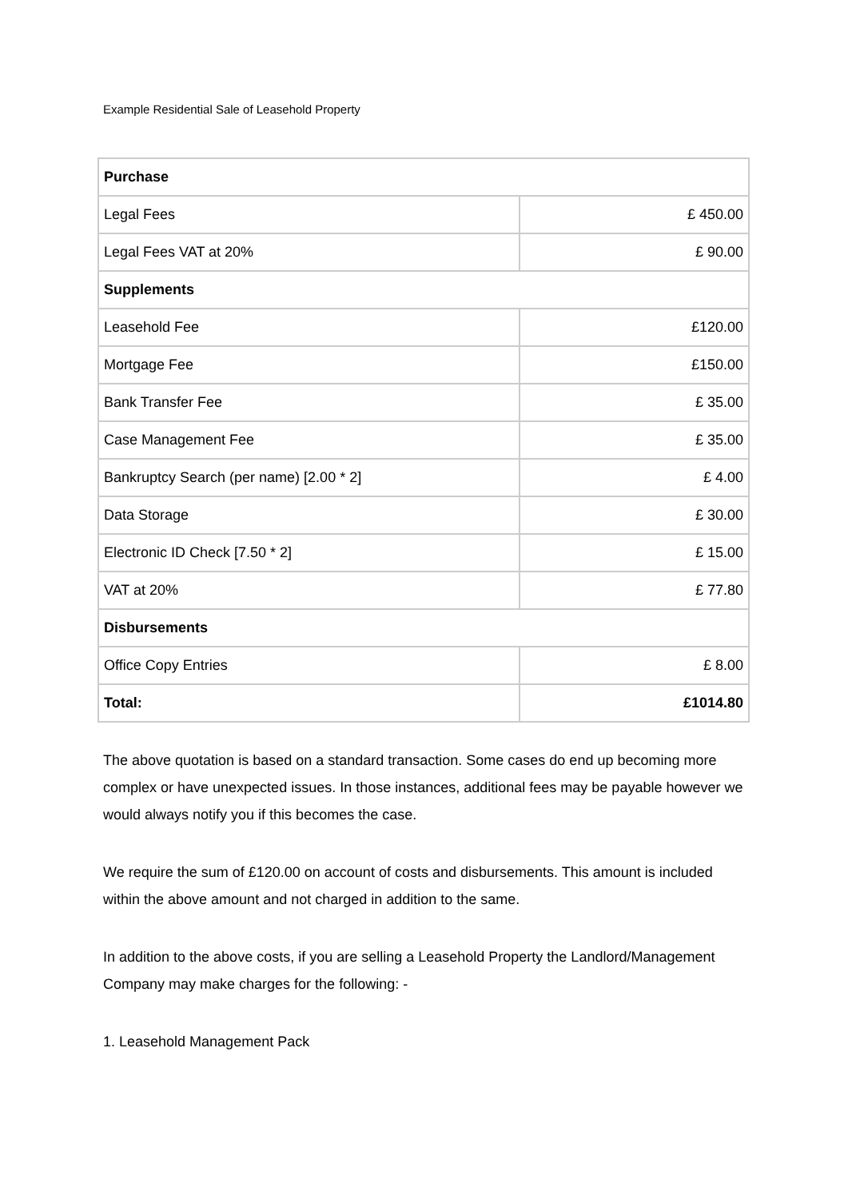Example Residential Sale of Leasehold Property
| Purchase | |
| --- | --- |
| Legal Fees | £ 450.00 |
| Legal Fees VAT at 20% | £ 90.00 |
| Supplements | |
| Leasehold Fee | £120.00 |
| Mortgage Fee | £150.00 |
| Bank Transfer Fee | £ 35.00 |
| Case Management Fee | £ 35.00 |
| Bankruptcy Search (per name) [2.00 * 2] | £ 4.00 |
| Data Storage | £ 30.00 |
| Electronic ID Check [7.50 * 2] | £ 15.00 |
| VAT at 20% | £ 77.80 |
| Disbursements | |
| Office Copy Entries | £ 8.00 |
| Total: | £1014.80 |
The above quotation is based on a standard transaction. Some cases do end up becoming more complex or have unexpected issues. In those instances, additional fees may be payable however we would always notify you if this becomes the case.
We require the sum of £120.00 on account of costs and disbursements. This amount is included within the above amount and not charged in addition to the same.
In addition to the above costs, if you are selling a Leasehold Property the Landlord/Management Company may make charges for the following: -
1. Leasehold Management Pack